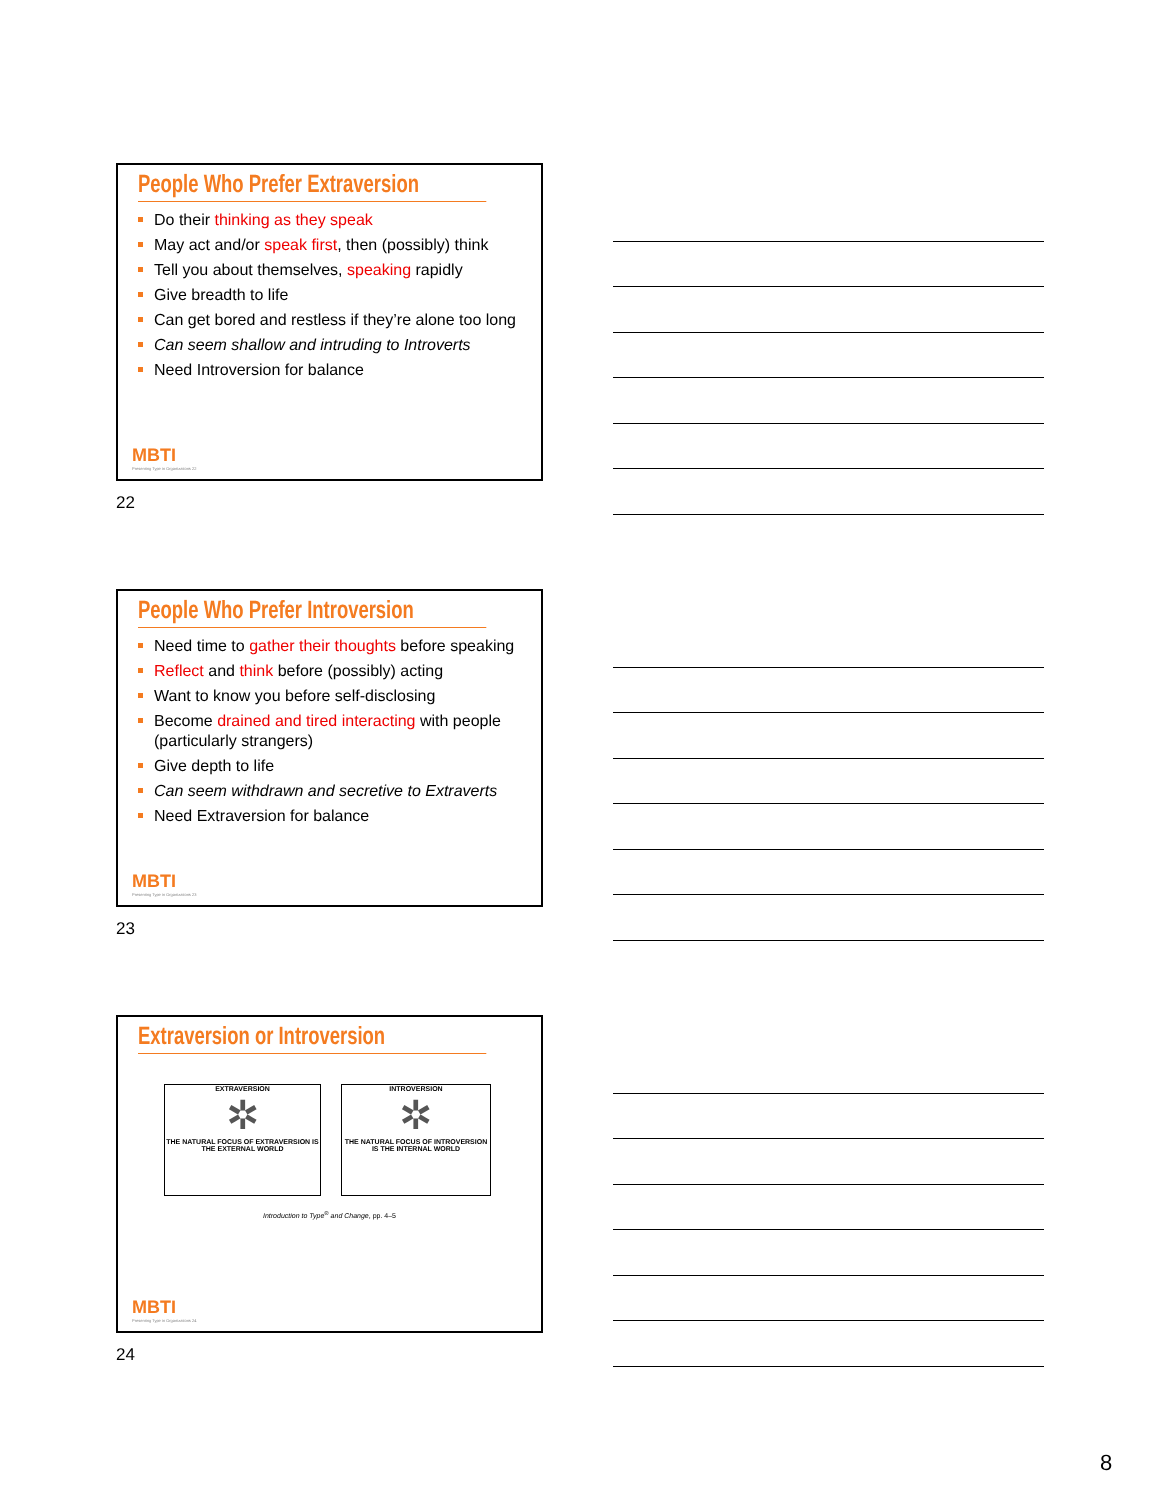People Who Prefer Extraversion
Do their thinking as they speak
May act and/or speak first, then (possibly) think
Tell you about themselves, speaking rapidly
Give breadth to life
Can get bored and restless if they’re alone too long
Can seem shallow and intruding to Introverts
Need Introversion for balance
MBTI
Presenting Type in Organizations 22
22
People Who Prefer Introversion
Need time to gather their thoughts before speaking
Reflect and think before (possibly) acting
Want to know you before self-disclosing
Become drained and tired interacting with people (particularly strangers)
Give depth to life
Can seem withdrawn and secretive to Extraverts
Need Extraversion for balance
MBTI
Presenting Type in Organizations 23
23
Extraversion or Introversion
EXTRAVERSION
✲
THE NATURAL FOCUS OF EXTRAVERSION IS THE EXTERNAL WORLD
INTROVERSION
✲
THE NATURAL FOCUS OF INTROVERSION IS THE INTERNAL WORLD
Introduction to Type<sup>®</sup> and Change, pp. 4–5
MBTI
Presenting Type in Organizations 24
24
8